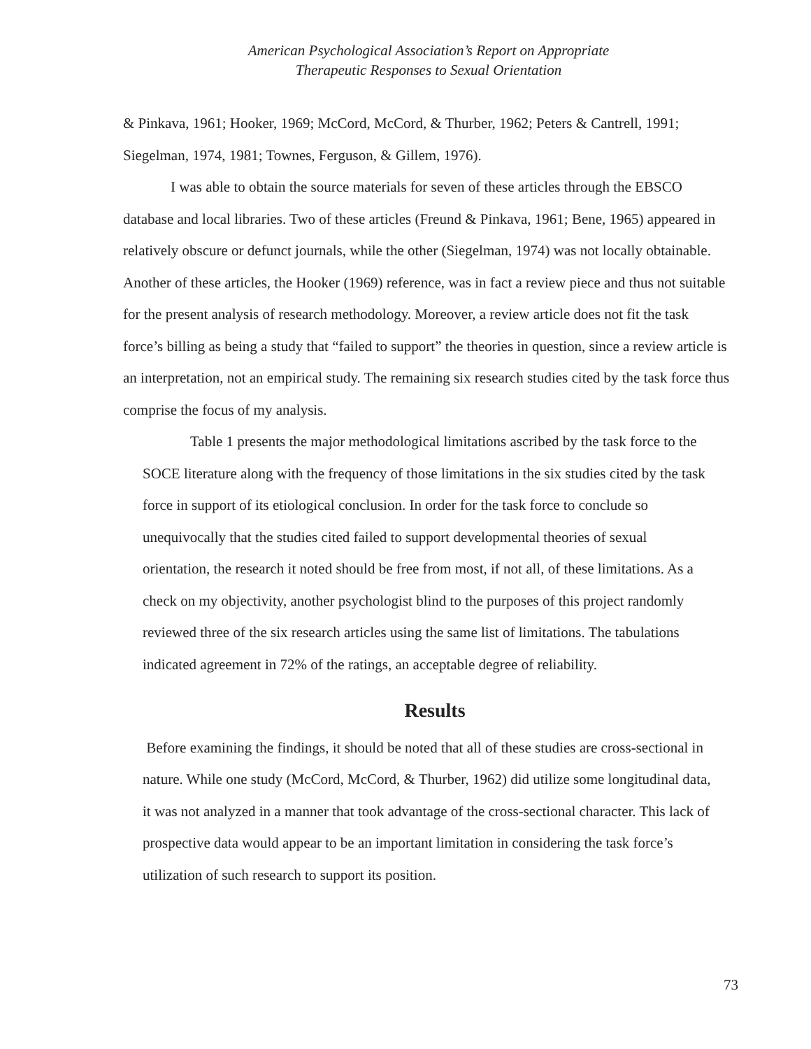American Psychological Association’s Report on Appropriate
Therapeutic Responses to Sexual Orientation
& Pinkava, 1961; Hooker, 1969; McCord, McCord, & Thurber, 1962; Peters & Cantrell, 1991; Siegelman, 1974, 1981; Townes, Ferguson, & Gillem, 1976).
I was able to obtain the source materials for seven of these articles through the EBSCO database and local libraries. Two of these articles (Freund & Pinkava, 1961; Bene, 1965) appeared in relatively obscure or defunct journals, while the other (Siegelman, 1974) was not locally obtainable. Another of these articles, the Hooker (1969) reference, was in fact a review piece and thus not suitable for the present analysis of research methodology. Moreover, a review article does not fit the task force’s billing as being a study that “failed to support” the theories in question, since a review article is an interpretation, not an empirical study. The remaining six research studies cited by the task force thus comprise the focus of my analysis.
Table 1 presents the major methodological limitations ascribed by the task force to the SOCE literature along with the frequency of those limitations in the six studies cited by the task force in support of its etiological conclusion. In order for the task force to conclude so unequivocally that the studies cited failed to support developmental theories of sexual orientation, the research it noted should be free from most, if not all, of these limitations. As a check on my objectivity, another psychologist blind to the purposes of this project randomly reviewed three of the six research articles using the same list of limitations. The tabulations indicated agreement in 72% of the ratings, an acceptable degree of reliability.
Results
Before examining the findings, it should be noted that all of these studies are cross-sectional in nature. While one study (McCord, McCord, & Thurber, 1962) did utilize some longitudinal data, it was not analyzed in a manner that took advantage of the cross-sectional character. This lack of prospective data would appear to be an important limitation in considering the task force’s utilization of such research to support its position.
73